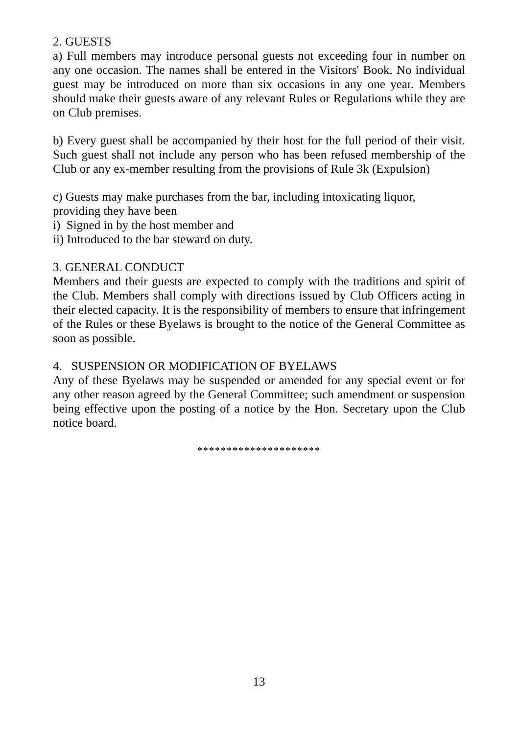2. GUESTS
a) Full members may introduce personal guests not exceeding four in number on any one occasion. The names shall be entered in the Visitors' Book. No individual guest may be introduced on more than six occasions in any one year. Members should make their guests aware of any relevant Rules or Regulations while they are on Club premises.
b) Every guest shall be accompanied by their host for the full period of their visit. Such guest shall not include any person who has been refused membership of the Club or any ex-member resulting from the provisions of Rule 3k (Expulsion)
c) Guests may make purchases from the bar, including intoxicating liquor, providing they have been
i) Signed in by the host member and
ii) Introduced to the bar steward on duty.
3. GENERAL CONDUCT
Members and their guests are expected to comply with the traditions and spirit of the Club. Members shall comply with directions issued by Club Officers acting in their elected capacity. It is the responsibility of members to ensure that infringement of the Rules or these Byelaws is brought to the notice of the General Committee as soon as possible.
4. SUSPENSION OR MODIFICATION OF BYELAWS
Any of these Byelaws may be suspended or amended for any special event or for any other reason agreed by the General Committee; such amendment or suspension being effective upon the posting of a notice by the Hon. Secretary upon the Club notice board.
*********************
13